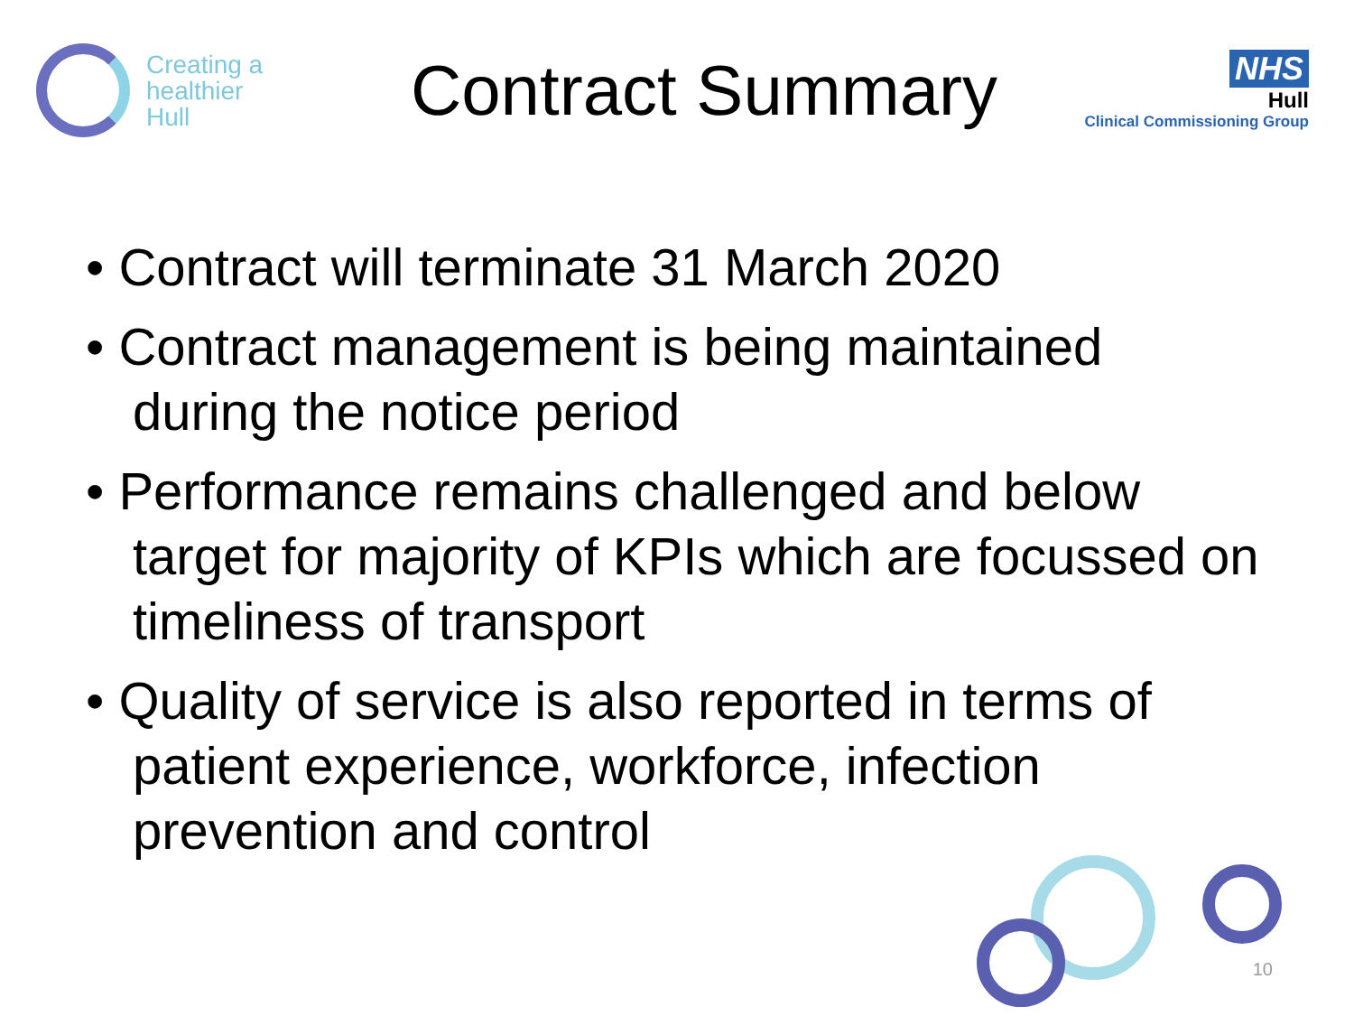Creating a
healthier
Hull
Contract Summary
NHS
Hull
Clinical Commissioning Group
• Contract will terminate 31 March 2020
• Contract management is being maintained during the notice period
• Performance remains challenged and below target for majority of KPIs which are focussed on timeliness of transport
• Quality of service is also reported in terms of patient experience, workforce, infection prevention and control
10